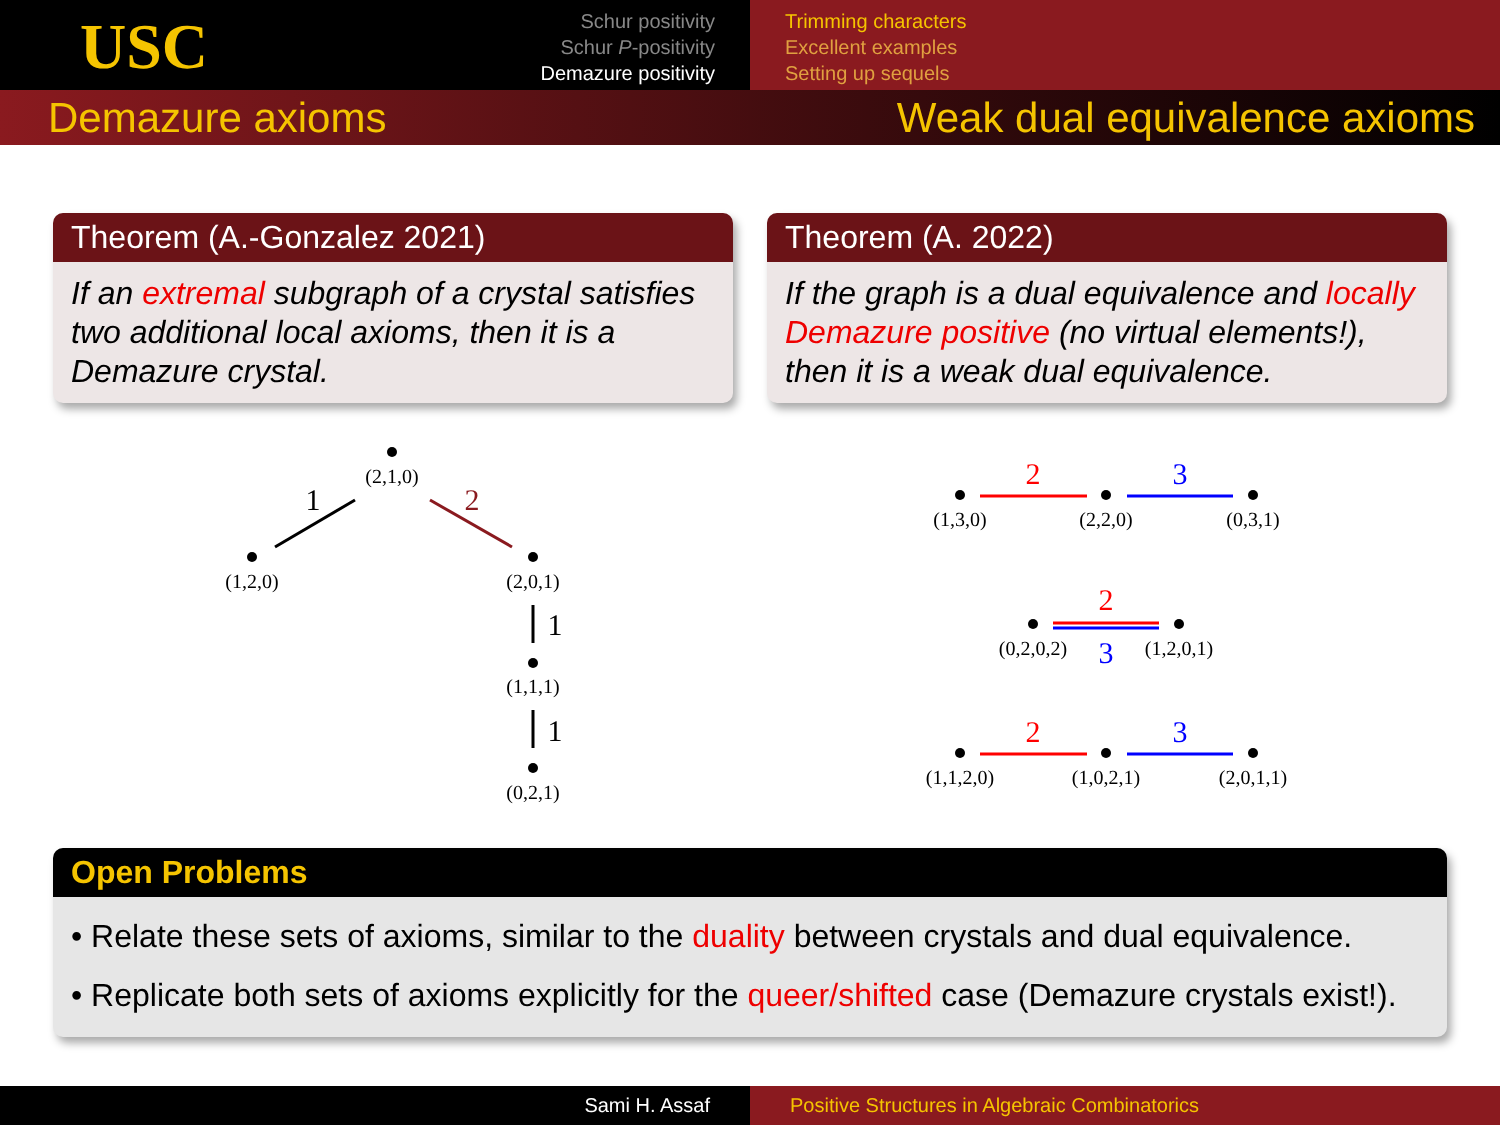USC
Schur positivity
Schur P-positivity
Demazure positivity
Trimming characters
Excellent examples
Setting up sequels
Demazure axioms Weak dual equivalence axioms
Theorem (A.-Gonzalez 2021)
If an extremal subgraph of a crystal satisfies two additional local axioms, then it is a Demazure crystal.
Theorem (A. 2022)
If the graph is a dual equivalence and locally Demazure positive (no virtual elements!), then it is a weak dual equivalence.
(2,1,0)
(1,2,0)
(2,0,1)
(1,1,1)
(0,2,1)
1
2
1
1
(1,3,0)
(2,2,0)
(0,3,1)
2
3
(0,2,0,2)
(1,2,0,1)
2
3
(1,1,2,0)
(1,0,2,1)
(2,0,1,1)
2
3
Open Problems
• Relate these sets of axioms, similar to the duality between crystals and dual equivalence.
• Replicate both sets of axioms explicitly for the queer/shifted case (Demazure crystals exist!).
Sami H. Assaf Positive Structures in Algebraic Combinatorics